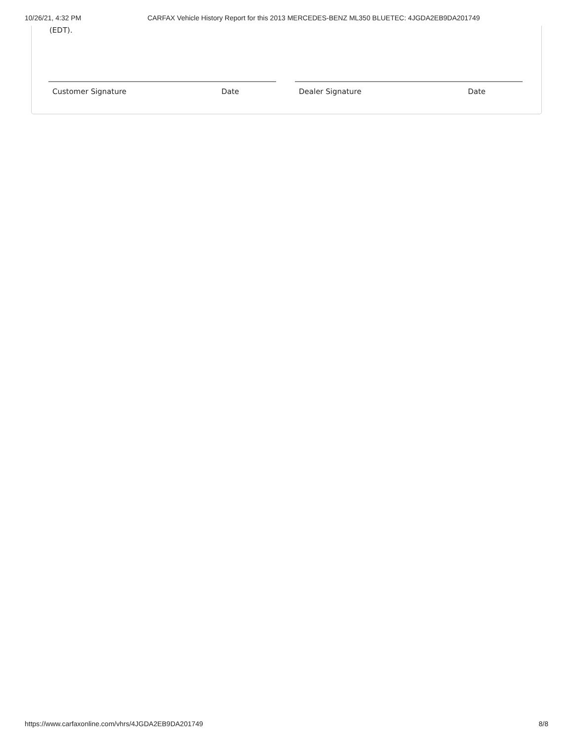10/26/21, 4:32 PM CARFAX Vehicle History Report for this 2013 MERCEDES-BENZ ML350 BLUETEC: 4JGDA2EB9DA201749
(EDT).
Customer Signature Date Dealer Signature Date
https://www.carfaxonline.com/vhrs/4JGDA2EB9DA201749 8/8